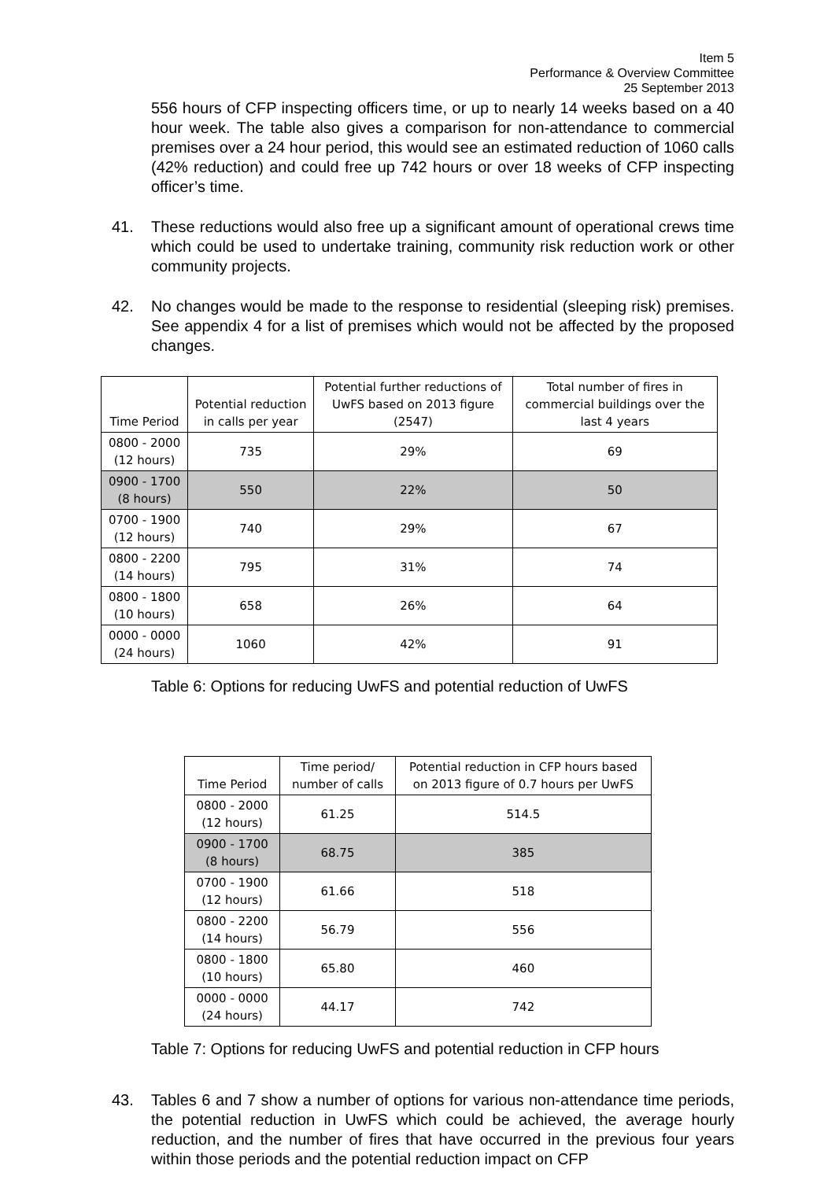Item 5
Performance & Overview Committee
25 September 2013
556 hours of CFP inspecting officers time, or up to nearly 14 weeks based on a 40 hour week. The table also gives a comparison for non-attendance to commercial premises over a 24 hour period, this would see an estimated reduction of 1060 calls (42% reduction) and could free up 742 hours or over 18 weeks of CFP inspecting officer’s time.
41. These reductions would also free up a significant amount of operational crews time which could be used to undertake training, community risk reduction work or other community projects.
42. No changes would be made to the response to residential (sleeping risk) premises. See appendix 4 for a list of premises which would not be affected by the proposed changes.
| Time Period | Potential reduction in calls per year | Potential further reductions of UwFS based on 2013 figure (2547) | Total number of fires in commercial buildings over the last 4 years |
| --- | --- | --- | --- |
| 0800 - 2000 (12 hours) | 735 | 29% | 69 |
| 0900 - 1700 (8 hours) | 550 | 22% | 50 |
| 0700 - 1900 (12 hours) | 740 | 29% | 67 |
| 0800 - 2200 (14 hours) | 795 | 31% | 74 |
| 0800 - 1800 (10 hours) | 658 | 26% | 64 |
| 0000 - 0000 (24 hours) | 1060 | 42% | 91 |
Table 6: Options for reducing UwFS and potential reduction of UwFS
| Time Period | Time period/ number of calls | Potential reduction in CFP hours based on 2013 figure of 0.7 hours per UwFS |
| --- | --- | --- |
| 0800 - 2000 (12 hours) | 61.25 | 514.5 |
| 0900 - 1700 (8 hours) | 68.75 | 385 |
| 0700 - 1900 (12 hours) | 61.66 | 518 |
| 0800 - 2200 (14 hours) | 56.79 | 556 |
| 0800 - 1800 (10 hours) | 65.80 | 460 |
| 0000 - 0000 (24 hours) | 44.17 | 742 |
Table 7: Options for reducing UwFS and potential reduction in CFP hours
43. Tables 6 and 7 show a number of options for various non-attendance time periods, the potential reduction in UwFS which could be achieved, the average hourly reduction, and the number of fires that have occurred in the previous four years within those periods and the potential reduction impact on CFP